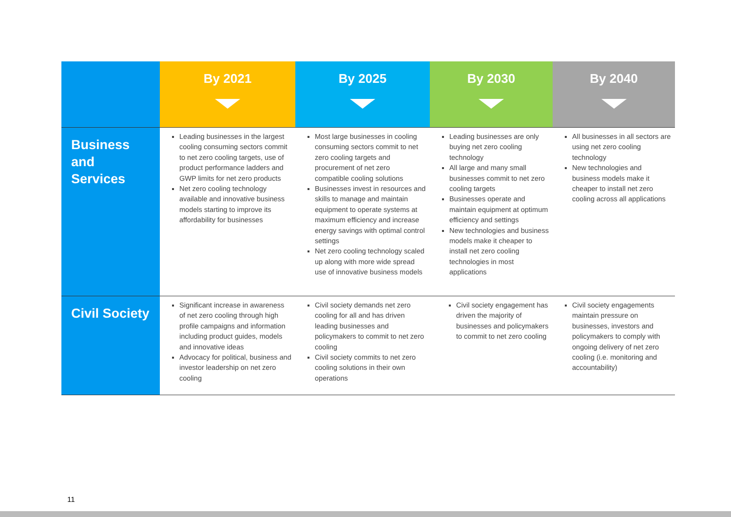| | By 2021 | By 2025 | By 2030 | By 2040 |
| --- | --- | --- | --- | --- |
| Business and Services | Leading businesses in the largest cooling consuming sectors commit to net zero cooling targets, use of product performance ladders and GWP limits for net zero products Net zero cooling technology available and innovative business models starting to improve its affordability for businesses | Most large businesses in cooling consuming sectors commit to net zero cooling targets and procurement of net zero compatible cooling solutions Businesses invest in resources and skills to manage and maintain equipment to operate systems at maximum efficiency and increase energy savings with optimal control settings Net zero cooling technology scaled up along with more wide spread use of innovative business models | Leading businesses are only buying net zero cooling technology All large and many small businesses commit to net zero cooling targets Businesses operate and maintain equipment at optimum efficiency and settings New technologies and business models make it cheaper to install net zero cooling technologies in most applications | All businesses in all sectors are using net zero cooling technology New technologies and business models make it cheaper to install net zero cooling across all applications |
| Civil Society | Significant increase in awareness of net zero cooling through high profile campaigns and information including product guides, models and innovative ideas Advocacy for political, business and investor leadership on net zero cooling | Civil society demands net zero cooling for all and has driven leading businesses and policymakers to commit to net zero cooling Civil society commits to net zero cooling solutions in their own operations | Civil society engagement has driven the majority of businesses and policymakers to commit to net zero cooling | Civil society engagements maintain pressure on businesses, investors and policymakers to comply with ongoing delivery of net zero cooling (i.e. monitoring and accountability) |
11